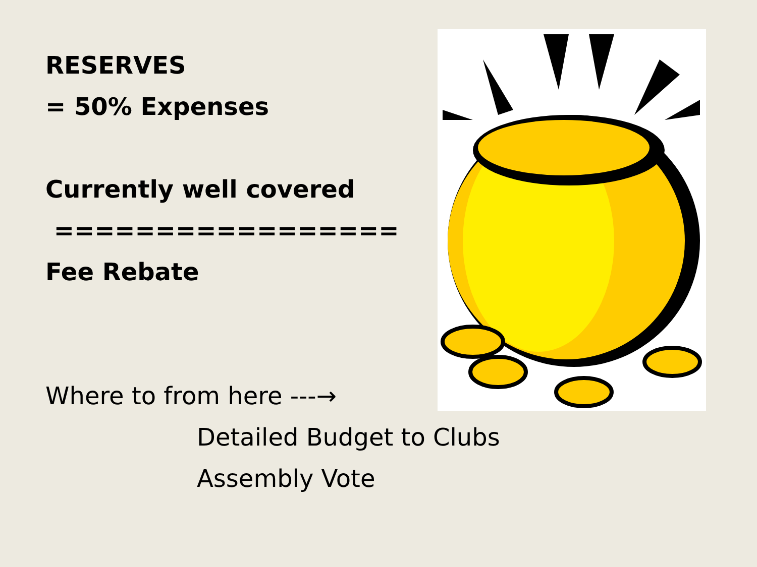RESERVES
= 50% Expenses
Currently well covered
=================
Fee Rebate
Where to from here ---→
Detailed Budget to Clubs
Assembly Vote